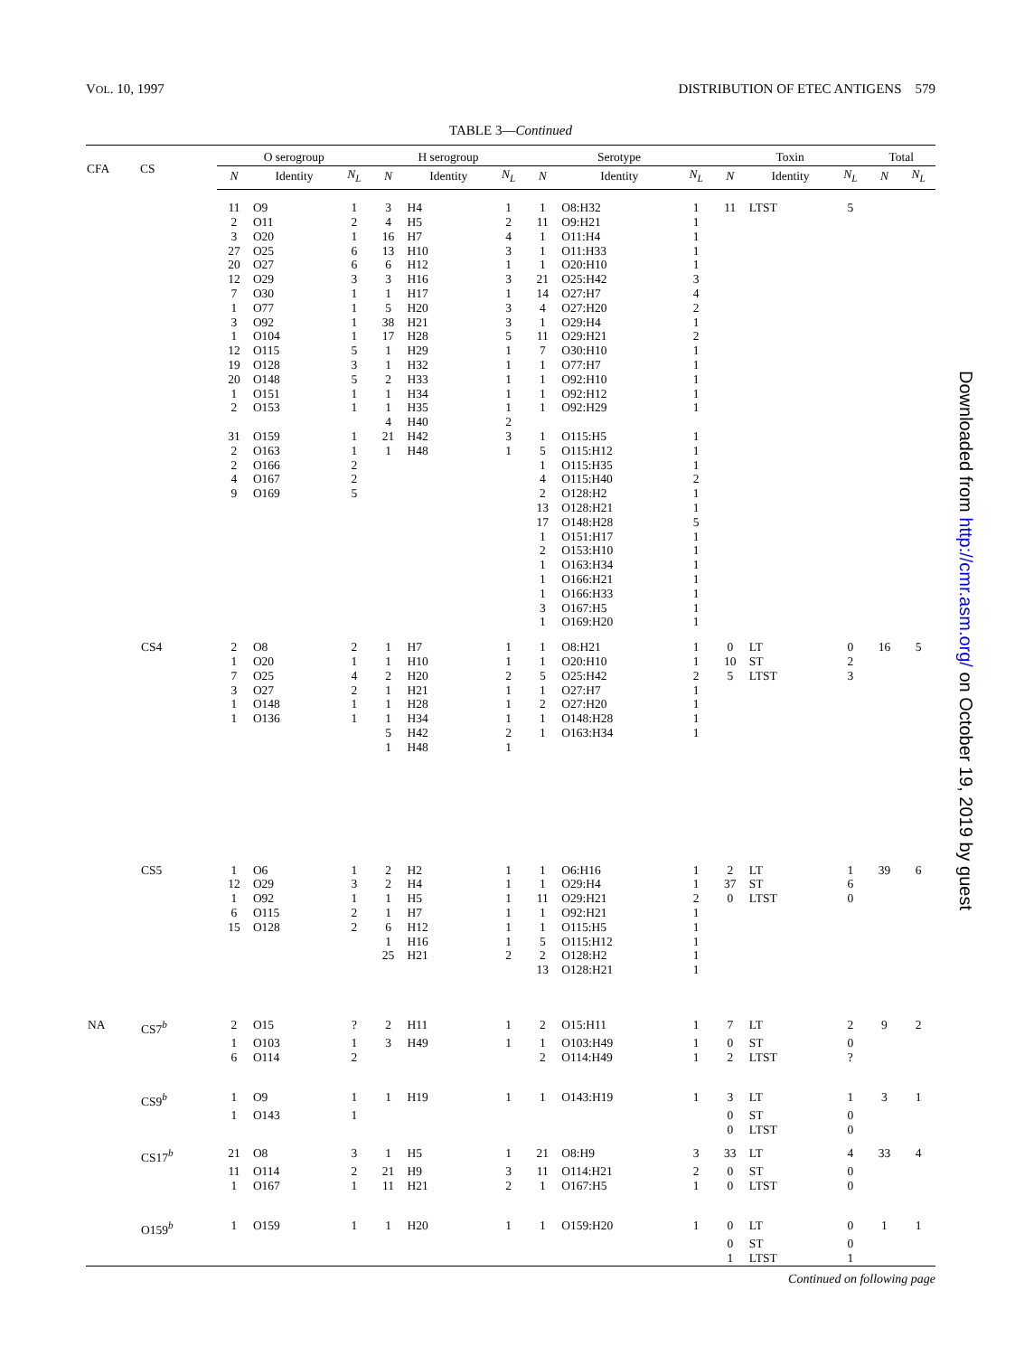VOL. 10, 1997 DISTRIBUTION OF ETEC ANTIGENS 579
TABLE 3—Continued
| CFA | CS | O serogroup | | | H serogroup | | | Serotype | | | Toxin | | | Total | |
| --- | --- | --- | --- | --- | --- | --- | --- | --- | --- | --- | --- | --- | --- | --- | --- |
| | | N | Identity | N<sub>L</sub> | N | Identity | N<sub>L</sub> | N | Identity | N<sub>L</sub> | N | Identity | N<sub>L</sub> | N | N<sub>L</sub> |
| | | 11 | O9 | 1 | 3 | H4 | 1 | 1 | O8:H32 | 1 | 11 | LTST | 5 | | |
| | | 2 | O11 | 2 | 4 | H5 | 2 | 11 | O9:H21 | 1 | | | | | |
| | | 3 | O20 | 1 | 16 | H7 | 4 | 1 | O11:H4 | 1 | | | | | |
| | | 27 | O25 | 6 | 13 | H10 | 3 | 1 | O11:H33 | 1 | | | | | |
| | | 20 | O27 | 6 | 6 | H12 | 1 | 1 | O20:H10 | 1 | | | | | |
| | | 12 | O29 | 3 | 3 | H16 | 3 | 21 | O25:H42 | 3 | | | | | |
| | | 7 | O30 | 1 | 1 | H17 | 1 | 14 | O27:H7 | 4 | | | | | |
| | | 1 | O77 | 1 | 5 | H20 | 3 | 4 | O27:H20 | 2 | | | | | |
| | | 3 | O92 | 1 | 38 | H21 | 3 | 1 | O29:H4 | 1 | | | | | |
| | | 1 | O104 | 1 | 17 | H28 | 5 | 11 | O29:H21 | 2 | | | | | |
| | | 12 | O115 | 5 | 1 | H29 | 1 | 7 | O30:H10 | 1 | | | | | |
| | | 19 | O128 | 3 | 1 | H32 | 1 | 1 | O77:H7 | 1 | | | | | |
| | | 20 | O148 | 5 | 2 | H33 | 1 | 1 | O92:H10 | 1 | | | | | |
| | | 1 | O151 | 1 | 1 | H34 | 1 | 1 | O92:H12 | 1 | | | | | |
| | | 2 | O153 | 1 | 1 | H35 | 1 | 1 | O92:H29 | 1 | | | | | |
| | | | | | 4 | H40 | 2 | | | | | | | | |
| | | 31 | O159 | 1 | 21 | H42 | 3 | 1 | O115:H5 | 1 | | | | | |
| | | 2 | O163 | 1 | 1 | H48 | 1 | 5 | O115:H12 | 1 | | | | | |
| | | 2 | O166 | 2 | | | | 1 | O115:H35 | 1 | | | | | |
| | | 4 | O167 | 2 | | | | 4 | O115:H40 | 2 | | | | | |
| | | 9 | O169 | 5 | | | | 2 | O128:H2 | 1 | | | | | |
| | | | | | | | | 13 | O128:H21 | 1 | | | | | |
| | | | | | | | | 17 | O148:H28 | 5 | | | | | |
| | | | | | | | | 1 | O151:H17 | 1 | | | | | |
| | | | | | | | | 2 | O153:H10 | 1 | | | | | |
| | | | | | | | | 1 | O163:H34 | 1 | | | | | |
| | | | | | | | | 1 | O166:H21 | 1 | | | | | |
| | | | | | | | | 1 | O166:H33 | 1 | | | | | |
| | | | | | | | | 3 | O167:H5 | 1 | | | | | |
| | | | | | | | | 1 | O169:H20 | 1 | | | | | |
| | CS4 | 2 | O8 | 2 | 1 | H7 | 1 | 1 | O8:H21 | 1 | 0 | LT | 0 | 16 | 5 |
| | | 1 | O20 | 1 | 1 | H10 | 1 | 1 | O20:H10 | 1 | 10 | ST | 2 | | |
| | | 7 | O25 | 4 | 2 | H20 | 2 | 5 | O25:H42 | 2 | 5 | LTST | 3 | | |
| | | 3 | O27 | 2 | 1 | H21 | 1 | 1 | O27:H7 | 1 | | | | | |
| | | 1 | O148 | 1 | 1 | H28 | 1 | 2 | O27:H20 | 1 | | | | | |
| | | 1 | O136 | 1 | 1 | H34 | 1 | 1 | O148:H28 | 1 | | | | | |
| | | | | | 5 | H42 | 2 | 1 | O163:H34 | 1 | | | | | |
| | | | | | 1 | H48 | 1 | | | | | | | | |
| | CS5 | 1 | O6 | 1 | 2 | H2 | 1 | 1 | O6:H16 | 1 | 2 | LT | 1 | 39 | 6 |
| | | 12 | O29 | 3 | 2 | H4 | 1 | 1 | O29:H4 | 1 | 37 | ST | 6 | | |
| | | 1 | O92 | 1 | 1 | H5 | 1 | 11 | O29:H21 | 2 | 0 | LTST | 0 | | |
| | | 6 | O115 | 2 | 1 | H7 | 1 | 1 | O92:H21 | 1 | | | | | |
| | | 15 | O128 | 2 | 6 | H12 | 1 | 1 | O115:H5 | 1 | | | | | |
| | | | | | 1 | H16 | 1 | 5 | O115:H12 | 1 | | | | | |
| | | | | | 25 | H21 | 2 | 2 | O128:H2 | 1 | | | | | |
| | | | | | | | | 13 | O128:H21 | 1 | | | | | |
| NA | CS7<sup>b</sup> | 2 | O15 | ? | 2 | H11 | 1 | 2 | O15:H11 | 1 | 7 | LT | 2 | 9 | 2 |
| | | 1 | O103 | 1 | 3 | H49 | 1 | 1 | O103:H49 | 1 | 0 | ST | 0 | | |
| | | 6 | O114 | 2 | | | | 2 | O114:H49 | 1 | 2 | LTST | ? | | |
| | CS9<sup>b</sup> | 1 | O9 | 1 | 1 | H19 | 1 | 1 | O143:H19 | 1 | 3 | LT | 1 | 3 | 1 |
| | | 1 | O143 | 1 | | | | | | | 0 | ST | 0 | | |
| | | | | | | | | | | | 0 | LTST | 0 | | |
| | CS17<sup>b</sup> | 21 | O8 | 3 | 1 | H5 | 1 | 21 | O8:H9 | 3 | 33 | LT | 4 | 33 | 4 |
| | | 11 | O114 | 2 | 21 | H9 | 3 | 11 | O114:H21 | 2 | 0 | ST | 0 | | |
| | | 1 | O167 | 1 | 11 | H21 | 2 | 1 | O167:H5 | 1 | 0 | LTST | 0 | | |
| | O159<sup>b</sup> | 1 | O159 | 1 | 1 | H20 | 1 | 1 | O159:H20 | 1 | 0 | LT | 0 | 1 | 1 |
| | | | | | | | | | | | 0 | ST | 0 | | |
| | | | | | | | | | | | 1 | LTST | 1 | | |
Continued on following page
Downloaded from http://cmr.asm.org/ on October 19, 2019 by guest